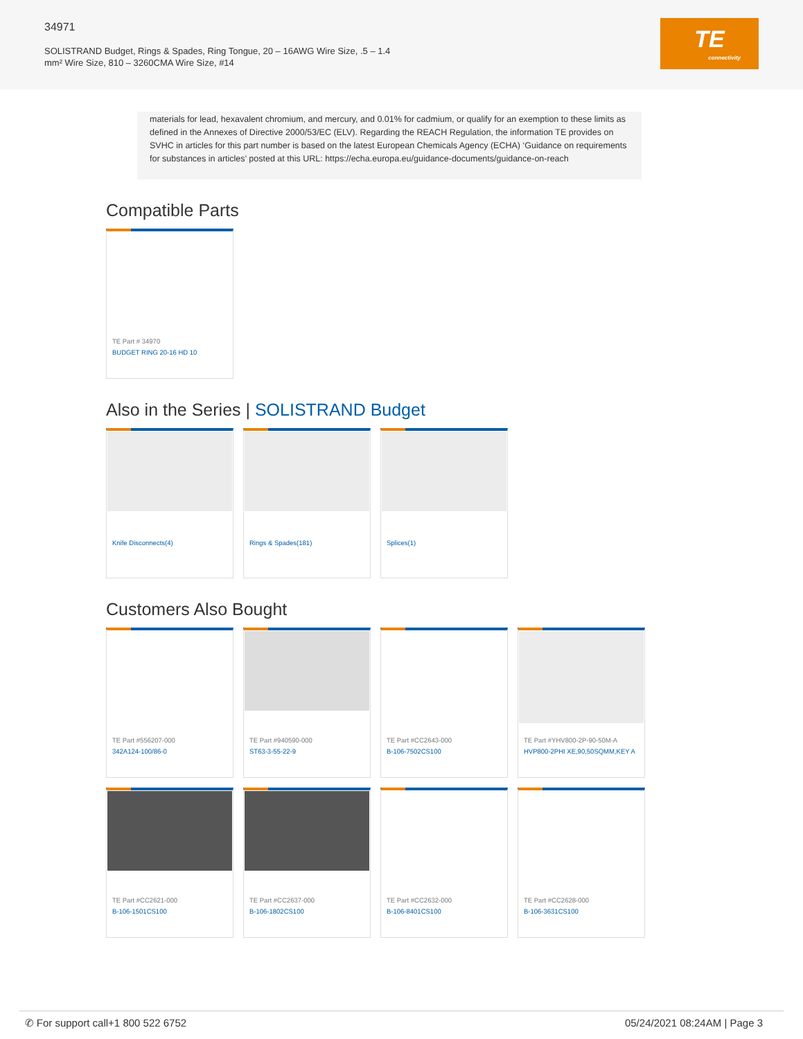34971
SOLISTRAND Budget, Rings & Spades, Ring Tongue, 20 – 16AWG Wire Size, .5 – 1.4
mm² Wire Size, 810 – 3260CMA Wire Size, #14
TE
connectivity
materials for lead, hexavalent chromium, and mercury, and 0.01% for cadmium, or qualify for an exemption to these limits as defined in the Annexes of Directive 2000/53/EC (ELV). Regarding the REACH Regulation, the information TE provides on SVHC in articles for this part number is based on the latest European Chemicals Agency (ECHA) ‘Guidance on requirements for substances in articles’ posted at this URL: https://echa.europa.eu/guidance-documents/guidance-on-reach
Compatible Parts
TE Part # 34970
BUDGET RING 20-16 HD 10
Also in the Series | SOLISTRAND Budget
Knife Disconnects(4) Rings & Spades(181) Splices(1)
Customers Also Bought
TE Part #556207-000
342A124-100/86-0
TE Part #940590-000
ST63-3-55-22-9
TE Part #CC2643-000
B-106-7502CS100
TE Part #YHV800-2P-90-50M-A
HVP800-2PHI XE,90,50SQMM,KEY A
TE Part #CC2621-000
B-106-1501CS100
TE Part #CC2637-000
B-106-1802CS100
TE Part #CC2632-000
B-106-8401CS100
TE Part #CC2628-000
B-106-3631CS100
✆ For support call+1 800 522 6752 05/24/2021 08:24AM | Page 3